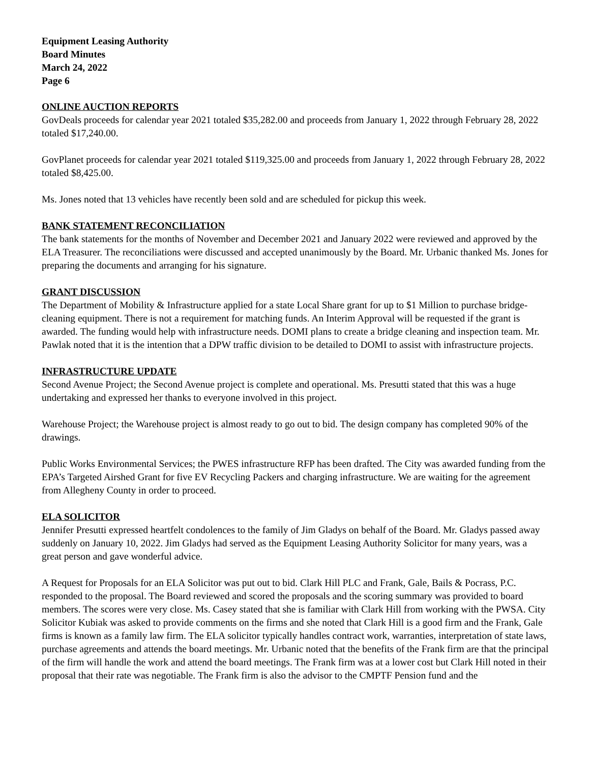Equipment Leasing Authority
Board Minutes
March 24, 2022
Page 6
ONLINE AUCTION REPORTS
GovDeals proceeds for calendar year 2021 totaled $35,282.00 and proceeds from January 1, 2022 through February 28, 2022 totaled $17,240.00.
GovPlanet proceeds for calendar year 2021 totaled $119,325.00 and proceeds from January 1, 2022 through February 28, 2022 totaled $8,425.00.
Ms. Jones noted that 13 vehicles have recently been sold and are scheduled for pickup this week.
BANK STATEMENT RECONCILIATION
The bank statements for the months of November and December 2021 and January 2022 were reviewed and approved by the ELA Treasurer. The reconciliations were discussed and accepted unanimously by the Board. Mr. Urbanic thanked Ms. Jones for preparing the documents and arranging for his signature.
GRANT DISCUSSION
The Department of Mobility & Infrastructure applied for a state Local Share grant for up to $1 Million to purchase bridge-cleaning equipment. There is not a requirement for matching funds. An Interim Approval will be requested if the grant is awarded. The funding would help with infrastructure needs. DOMI plans to create a bridge cleaning and inspection team. Mr. Pawlak noted that it is the intention that a DPW traffic division to be detailed to DOMI to assist with infrastructure projects.
INFRASTRUCTURE UPDATE
Second Avenue Project; the Second Avenue project is complete and operational. Ms. Presutti stated that this was a huge undertaking and expressed her thanks to everyone involved in this project.
Warehouse Project; the Warehouse project is almost ready to go out to bid. The design company has completed 90% of the drawings.
Public Works Environmental Services; the PWES infrastructure RFP has been drafted. The City was awarded funding from the EPA’s Targeted Airshed Grant for five EV Recycling Packers and charging infrastructure. We are waiting for the agreement from Allegheny County in order to proceed.
ELA SOLICITOR
Jennifer Presutti expressed heartfelt condolences to the family of Jim Gladys on behalf of the Board. Mr. Gladys passed away suddenly on January 10, 2022. Jim Gladys had served as the Equipment Leasing Authority Solicitor for many years, was a great person and gave wonderful advice.
A Request for Proposals for an ELA Solicitor was put out to bid. Clark Hill PLC and Frank, Gale, Bails & Pocrass, P.C. responded to the proposal. The Board reviewed and scored the proposals and the scoring summary was provided to board members. The scores were very close. Ms. Casey stated that she is familiar with Clark Hill from working with the PWSA. City Solicitor Kubiak was asked to provide comments on the firms and she noted that Clark Hill is a good firm and the Frank, Gale firms is known as a family law firm. The ELA solicitor typically handles contract work, warranties, interpretation of state laws, purchase agreements and attends the board meetings. Mr. Urbanic noted that the benefits of the Frank firm are that the principal of the firm will handle the work and attend the board meetings. The Frank firm was at a lower cost but Clark Hill noted in their proposal that their rate was negotiable. The Frank firm is also the advisor to the CMPTF Pension fund and the